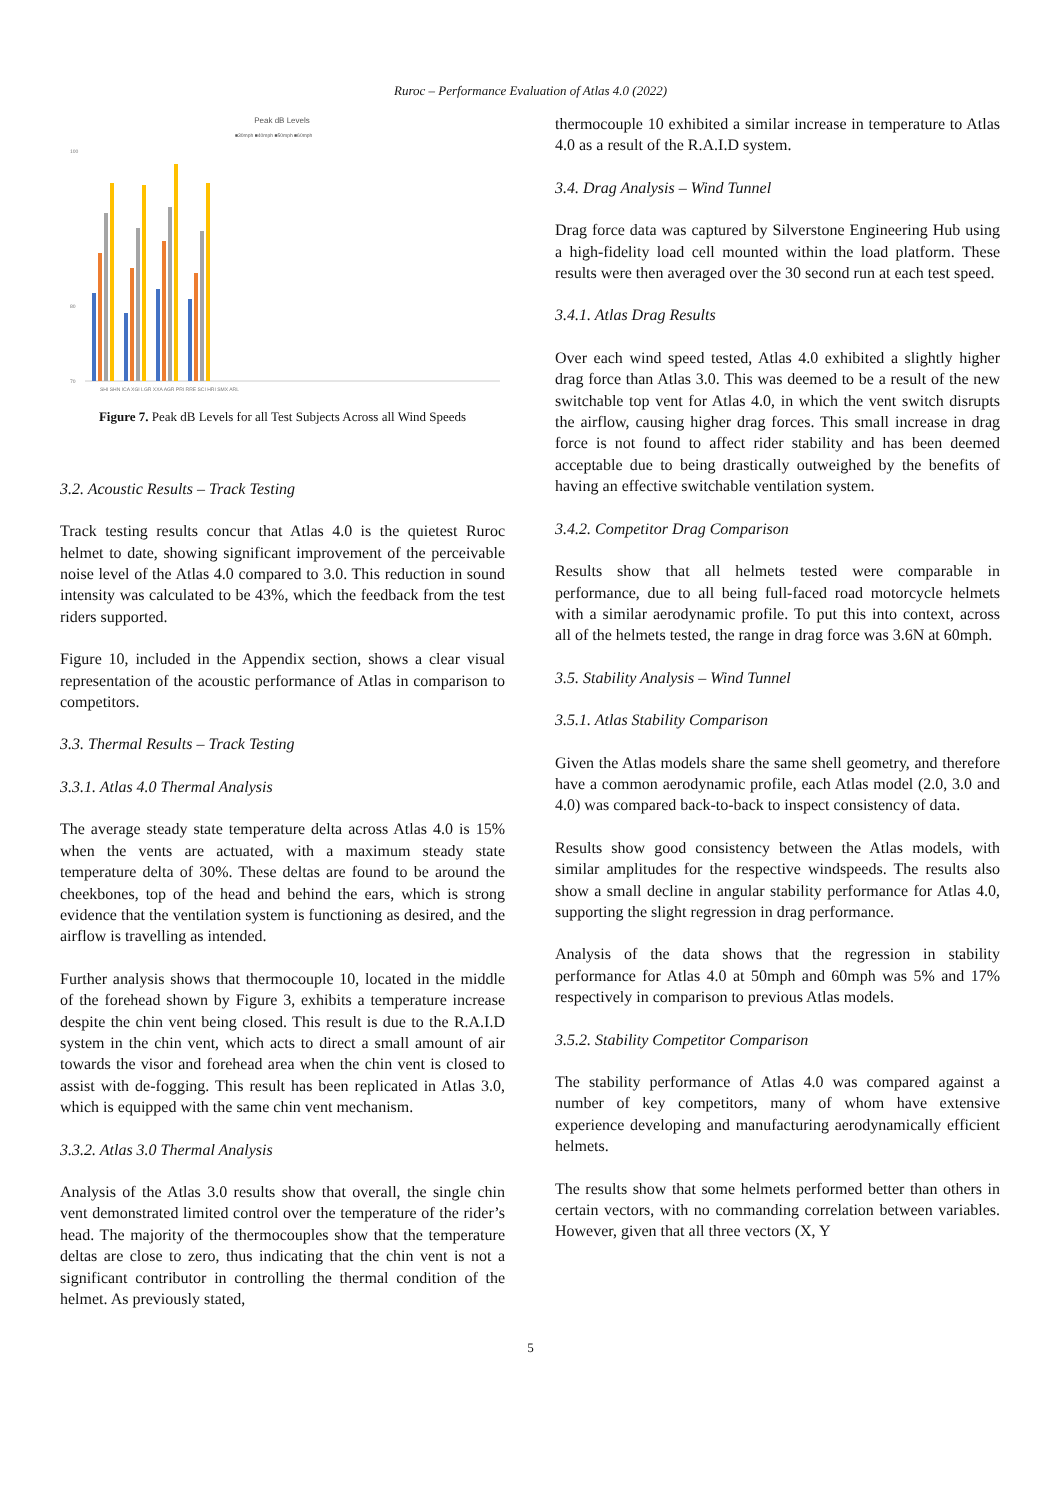Ruroc – Performance Evaluation of Atlas 4.0 (2022)
Peak dB Levels
■30mph ■40mph ■50mph ■60mph
100
80
70
SHI SHN ICA XGI LGR XXA AGR PRI RRE SCI HRI SMX ARL
Figure 7. Peak dB Levels for all Test Subjects Across all Wind Speeds
3.2. Acoustic Results – Track Testing
Track testing results concur that Atlas 4.0 is the quietest Ruroc helmet to date, showing significant improvement of the perceivable noise level of the Atlas 4.0 compared to 3.0. This reduction in sound intensity was calculated to be 43%, which the feedback from the test riders supported.
Figure 10, included in the Appendix section, shows a clear visual representation of the acoustic performance of Atlas in comparison to competitors.
3.3. Thermal Results – Track Testing
3.3.1. Atlas 4.0 Thermal Analysis
The average steady state temperature delta across Atlas 4.0 is 15% when the vents are actuated, with a maximum steady state temperature delta of 30%. These deltas are found to be around the cheekbones, top of the head and behind the ears, which is strong evidence that the ventilation system is functioning as desired, and the airflow is travelling as intended.
Further analysis shows that thermocouple 10, located in the middle of the forehead shown by Figure 3, exhibits a temperature increase despite the chin vent being closed. This result is due to the R.A.I.D system in the chin vent, which acts to direct a small amount of air towards the visor and forehead area when the chin vent is closed to assist with de-fogging. This result has been replicated in Atlas 3.0, which is equipped with the same chin vent mechanism.
3.3.2. Atlas 3.0 Thermal Analysis
Analysis of the Atlas 3.0 results show that overall, the single chin vent demonstrated limited control over the temperature of the rider’s head. The majority of the thermocouples show that the temperature deltas are close to zero, thus indicating that the chin vent is not a significant contributor in controlling the thermal condition of the helmet. As previously stated,
thermocouple 10 exhibited a similar increase in temperature to Atlas 4.0 as a result of the R.A.I.D system.
3.4. Drag Analysis – Wind Tunnel
Drag force data was captured by Silverstone Engineering Hub using a high-fidelity load cell mounted within the load platform. These results were then averaged over the 30 second run at each test speed.
3.4.1. Atlas Drag Results
Over each wind speed tested, Atlas 4.0 exhibited a slightly higher drag force than Atlas 3.0. This was deemed to be a result of the new switchable top vent for Atlas 4.0, in which the vent switch disrupts the airflow, causing higher drag forces. This small increase in drag force is not found to affect rider stability and has been deemed acceptable due to being drastically outweighed by the benefits of having an effective switchable ventilation system.
3.4.2. Competitor Drag Comparison
Results show that all helmets tested were comparable in performance, due to all being full-faced road motorcycle helmets with a similar aerodynamic profile. To put this into context, across all of the helmets tested, the range in drag force was 3.6N at 60mph.
3.5. Stability Analysis – Wind Tunnel
3.5.1. Atlas Stability Comparison
Given the Atlas models share the same shell geometry, and therefore have a common aerodynamic profile, each Atlas model (2.0, 3.0 and 4.0) was compared back-to-back to inspect consistency of data.
Results show good consistency between the Atlas models, with similar amplitudes for the respective windspeeds. The results also show a small decline in angular stability performance for Atlas 4.0, supporting the slight regression in drag performance.
Analysis of the data shows that the regression in stability performance for Atlas 4.0 at 50mph and 60mph was 5% and 17% respectively in comparison to previous Atlas models.
3.5.2. Stability Competitor Comparison
The stability performance of Atlas 4.0 was compared against a number of key competitors, many of whom have extensive experience developing and manufacturing aerodynamically efficient helmets.
The results show that some helmets performed better than others in certain vectors, with no commanding correlation between variables. However, given that all three vectors (X, Y
5